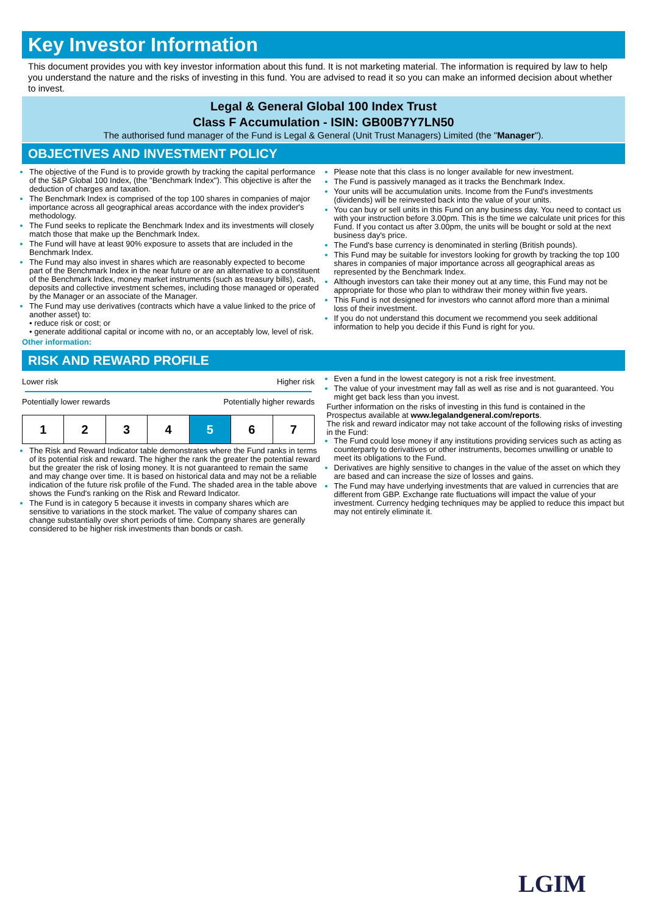Key Investor Information
This document provides you with key investor information about this fund. It is not marketing material. The information is required by law to help you understand the nature and the risks of investing in this fund. You are advised to read it so you can make an informed decision about whether to invest.
Legal & General Global 100 Index Trust
Class F Accumulation - ISIN: GB00B7Y7LN50
The authorised fund manager of the Fund is Legal & General (Unit Trust Managers) Limited (the "Manager").
OBJECTIVES AND INVESTMENT POLICY
The objective of the Fund is to provide growth by tracking the capital performance of the S&P Global 100 Index, (the "Benchmark Index"). This objective is after the deduction of charges and taxation.
The Benchmark Index is comprised of the top 100 shares in companies of major importance across all geographical areas accordance with the index provider's methodology.
The Fund seeks to replicate the Benchmark Index and its investments will closely match those that make up the Benchmark Index.
The Fund will have at least 90% exposure to assets that are included in the Benchmark Index.
The Fund may also invest in shares which are reasonably expected to become part of the Benchmark Index in the near future or are an alternative to a constituent of the Benchmark Index, money market instruments (such as treasury bills), cash, deposits and collective investment schemes, including those managed or operated by the Manager or an associate of the Manager.
The Fund may use derivatives (contracts which have a value linked to the price of another asset) to:
• reduce risk or cost; or
• generate additional capital or income with no, or an acceptably low, level of risk.
Other information:
Please note that this class is no longer available for new investment.
The Fund is passively managed as it tracks the Benchmark Index.
Your units will be accumulation units. Income from the Fund's investments (dividends) will be reinvested back into the value of your units.
You can buy or sell units in this Fund on any business day. You need to contact us with your instruction before 3.00pm. This is the time we calculate unit prices for this Fund. If you contact us after 3.00pm, the units will be bought or sold at the next business day's price.
The Fund's base currency is denominated in sterling (British pounds).
This Fund may be suitable for investors looking for growth by tracking the top 100 shares in companies of major importance across all geographical areas as represented by the Benchmark Index.
Although investors can take their money out at any time, this Fund may not be appropriate for those who plan to withdraw their money within five years.
This Fund is not designed for investors who cannot afford more than a minimal loss of their investment.
If you do not understand this document we recommend you seek additional information to help you decide if this Fund is right for you.
RISK AND REWARD PROFILE
Lower risk Higher risk
Potentially lower rewards Potentially higher rewards
| 1 | 2 | 3 | 4 | 5 | 6 | 7 |
The Risk and Reward Indicator table demonstrates where the Fund ranks in terms of its potential risk and reward. The higher the rank the greater the potential reward but the greater the risk of losing money. It is not guaranteed to remain the same and may change over time. It is based on historical data and may not be a reliable indication of the future risk profile of the Fund. The shaded area in the table above shows the Fund's ranking on the Risk and Reward Indicator.
The Fund is in category 5 because it invests in company shares which are sensitive to variations in the stock market. The value of company shares can change substantially over short periods of time. Company shares are generally considered to be higher risk investments than bonds or cash.
Even a fund in the lowest category is not a risk free investment.
The value of your investment may fall as well as rise and is not guaranteed. You might get back less than you invest.
Further information on the risks of investing in this fund is contained in the Prospectus available at www.legalandgeneral.com/reports.
The risk and reward indicator may not take account of the following risks of investing in the Fund:
The Fund could lose money if any institutions providing services such as acting as counterparty to derivatives or other instruments, becomes unwilling or unable to meet its obligations to the Fund.
Derivatives are highly sensitive to changes in the value of the asset on which they are based and can increase the size of losses and gains.
The Fund may have underlying investments that are valued in currencies that are different from GBP. Exchange rate fluctuations will impact the value of your investment. Currency hedging techniques may be applied to reduce this impact but may not entirely eliminate it.
LGIM